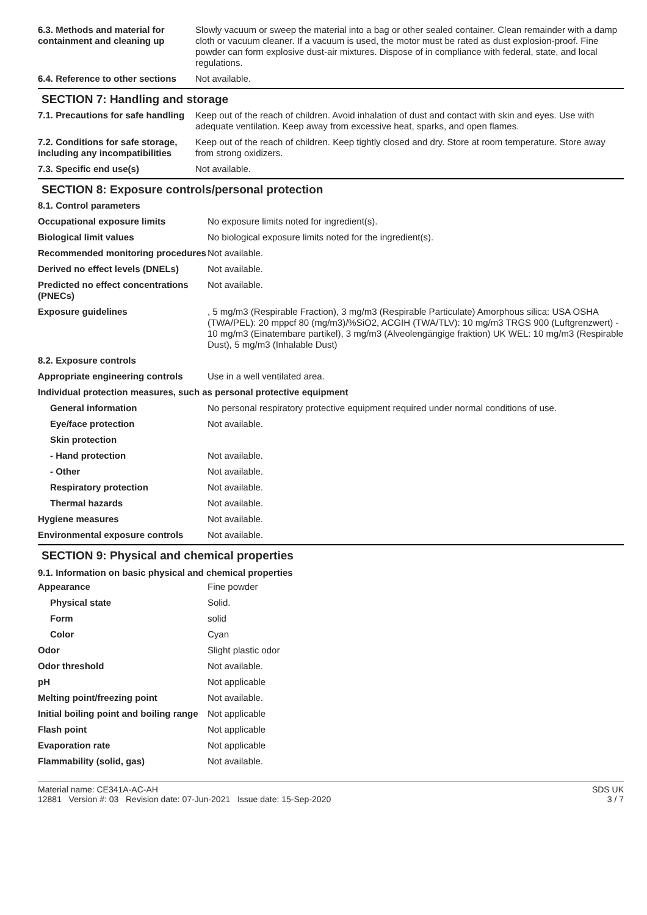| 6.3. Methods and material for containment and cleaning up | Slowly vacuum or sweep the material into a bag or other sealed container. Clean remainder with a damp cloth or vacuum cleaner. If a vacuum is used, the motor must be rated as dust explosion-proof. Fine powder can form explosive dust-air mixtures. Dispose of in compliance with federal, state, and local regulations. |
| 6.4. Reference to other sections | Not available. |
SECTION 7: Handling and storage
| 7.1. Precautions for safe handling | Keep out of the reach of children. Avoid inhalation of dust and contact with skin and eyes. Use with adequate ventilation. Keep away from excessive heat, sparks, and open flames. |
| 7.2. Conditions for safe storage, including any incompatibilities | Keep out of the reach of children. Keep tightly closed and dry. Store at room temperature. Store away from strong oxidizers. |
| 7.3. Specific end use(s) | Not available. |
SECTION 8: Exposure controls/personal protection
| 8.1. Control parameters | |
| Occupational exposure limits | No exposure limits noted for ingredient(s). |
| Biological limit values | No biological exposure limits noted for the ingredient(s). |
| Recommended monitoring procedures | Not available. |
| Derived no effect levels (DNELs) | Not available. |
| Predicted no effect concentrations (PNECs) | Not available. |
| Exposure guidelines | , 5 mg/m3 (Respirable Fraction), 3 mg/m3 (Respirable Particulate) Amorphous silica: USA OSHA (TWA/PEL): 20 mppcf 80 (mg/m3)/%SiO2, ACGIH (TWA/TLV): 10 mg/m3 TRGS 900 (Luftgrenzwert) - 10 mg/m3 (Einatembare partikel), 3 mg/m3 (Alveolengängige fraktion) UK WEL: 10 mg/m3 (Respirable Dust), 5 mg/m3 (Inhalable Dust) |
| 8.2. Exposure controls | |
| Appropriate engineering controls | Use in a well ventilated area. |
| Individual protection measures, such as personal protective equipment | |
| General information | No personal respiratory protective equipment required under normal conditions of use. |
| Eye/face protection | Not available. |
| Skin protection | |
| - Hand protection | Not available. |
| - Other | Not available. |
| Respiratory protection | Not available. |
| Thermal hazards | Not available. |
| Hygiene measures | Not available. |
| Environmental exposure controls | Not available. |
SECTION 9: Physical and chemical properties
9.1. Information on basic physical and chemical properties
| Appearance | Fine powder |
| Physical state | Solid. |
| Form | solid |
| Color | Cyan |
| Odor | Slight plastic odor |
| Odor threshold | Not available. |
| pH | Not applicable |
| Melting point/freezing point | Not available. |
| Initial boiling point and boiling range | Not applicable |
| Flash point | Not applicable |
| Evaporation rate | Not applicable |
| Flammability (solid, gas) | Not available. |
Material name: CE341A-AC-AH
12881 Version #: 03 Revision date: 07-Jun-2021 Issue date: 15-Sep-2020
SDS UK
3 / 7